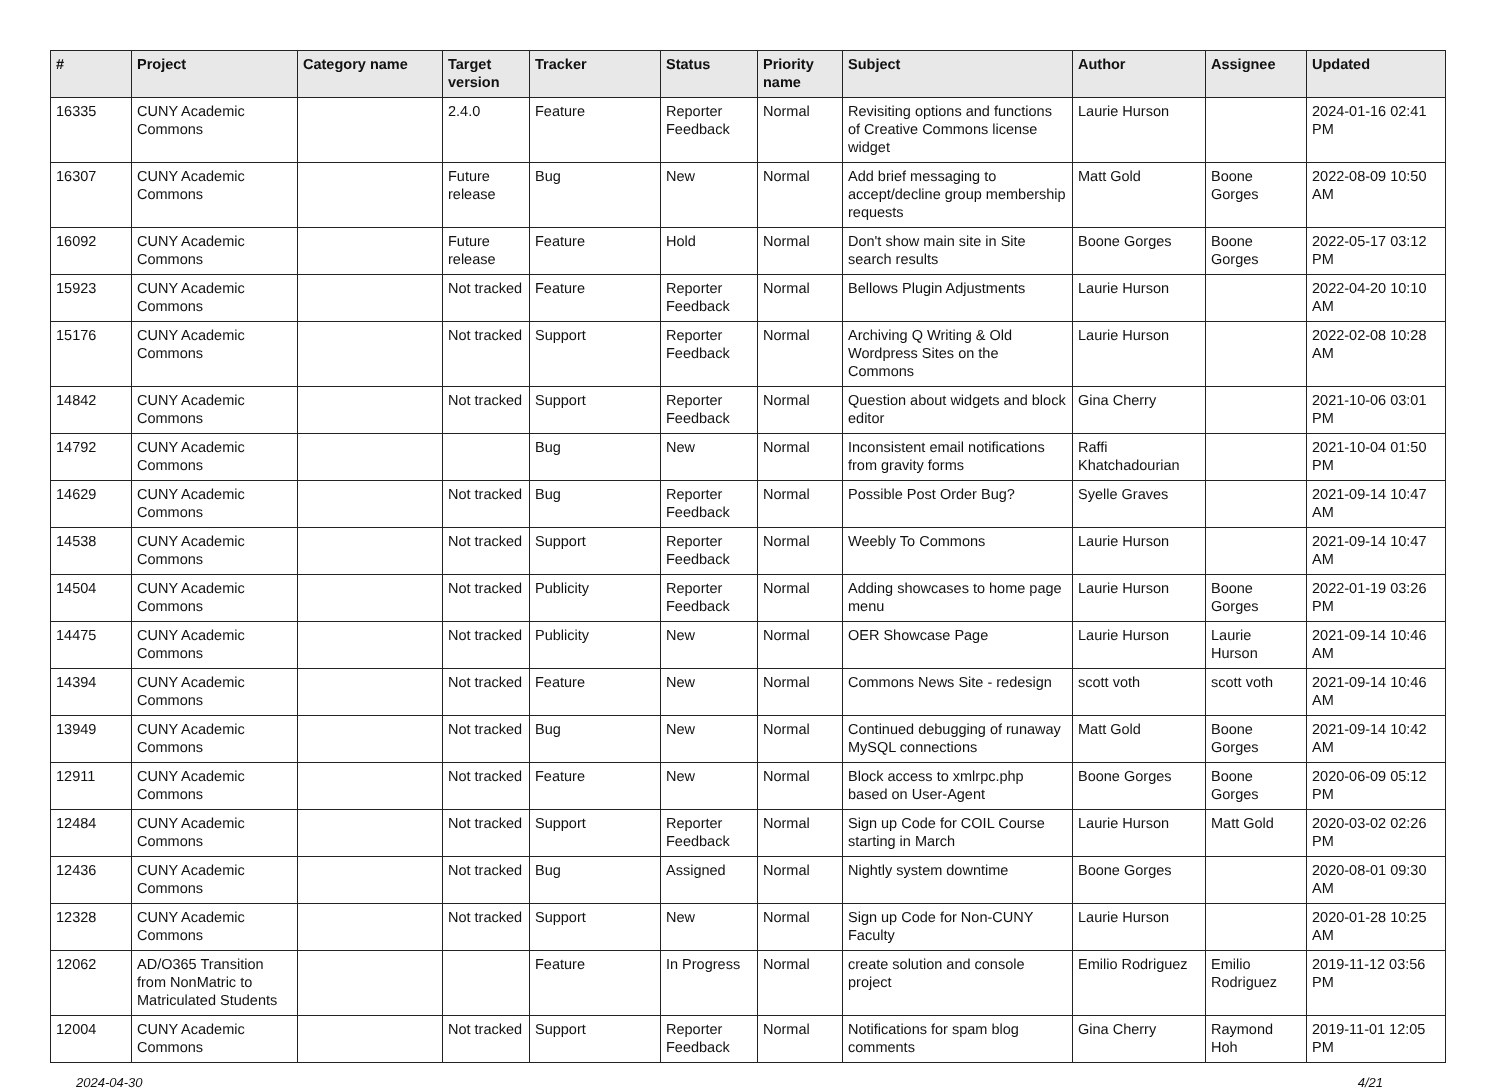| # | Project | Category name | Target version | Tracker | Status | Priority name | Subject | Author | Assignee | Updated |
| --- | --- | --- | --- | --- | --- | --- | --- | --- | --- | --- |
| 16335 | CUNY Academic Commons | | 2.4.0 | Feature | Reporter Feedback | Normal | Revisiting options and functions of Creative Commons license widget | Laurie Hurson | | 2024-01-16 02:41 PM |
| 16307 | CUNY Academic Commons | | Future release | Bug | New | Normal | Add brief messaging to accept/decline group membership requests | Matt Gold | Boone Gorges | 2022-08-09 10:50 AM |
| 16092 | CUNY Academic Commons | | Future release | Feature | Hold | Normal | Don't show main site in Site search results | Boone Gorges | Boone Gorges | 2022-05-17 03:12 PM |
| 15923 | CUNY Academic Commons | | Not tracked | Feature | Reporter Feedback | Normal | Bellows Plugin Adjustments | Laurie Hurson | | 2022-04-20 10:10 AM |
| 15176 | CUNY Academic Commons | | Not tracked | Support | Reporter Feedback | Normal | Archiving Q Writing & Old Wordpress Sites on the Commons | Laurie Hurson | | 2022-02-08 10:28 AM |
| 14842 | CUNY Academic Commons | | Not tracked | Support | Reporter Feedback | Normal | Question about widgets and block editor | Gina Cherry | | 2021-10-06 03:01 PM |
| 14792 | CUNY Academic Commons | | | Bug | New | Normal | Inconsistent email notifications from gravity forms | Raffi Khatchadourian | | 2021-10-04 01:50 PM |
| 14629 | CUNY Academic Commons | | Not tracked | Bug | Reporter Feedback | Normal | Possible Post Order Bug? | Syelle Graves | | 2021-09-14 10:47 AM |
| 14538 | CUNY Academic Commons | | Not tracked | Support | Reporter Feedback | Normal | Weebly To Commons | Laurie Hurson | | 2021-09-14 10:47 AM |
| 14504 | CUNY Academic Commons | | Not tracked | Publicity | Reporter Feedback | Normal | Adding showcases to home page menu | Laurie Hurson | Boone Gorges | 2022-01-19 03:26 PM |
| 14475 | CUNY Academic Commons | | Not tracked | Publicity | New | Normal | OER Showcase Page | Laurie Hurson | Laurie Hurson | 2021-09-14 10:46 AM |
| 14394 | CUNY Academic Commons | | Not tracked | Feature | New | Normal | Commons News Site - redesign | scott voth | scott voth | 2021-09-14 10:46 AM |
| 13949 | CUNY Academic Commons | | Not tracked | Bug | New | Normal | Continued debugging of runaway MySQL connections | Matt Gold | Boone Gorges | 2021-09-14 10:42 AM |
| 12911 | CUNY Academic Commons | | Not tracked | Feature | New | Normal | Block access to xmlrpc.php based on User-Agent | Boone Gorges | Boone Gorges | 2020-06-09 05:12 PM |
| 12484 | CUNY Academic Commons | | Not tracked | Support | Reporter Feedback | Normal | Sign up Code for COIL Course starting in March | Laurie Hurson | Matt Gold | 2020-03-02 02:26 PM |
| 12436 | CUNY Academic Commons | | Not tracked | Bug | Assigned | Normal | Nightly system downtime | Boone Gorges | | 2020-08-01 09:30 AM |
| 12328 | CUNY Academic Commons | | Not tracked | Support | New | Normal | Sign up Code for Non-CUNY Faculty | Laurie Hurson | | 2020-01-28 10:25 AM |
| 12062 | AD/O365 Transition from NonMatric to Matriculated Students | | | Feature | In Progress | Normal | create solution and console project | Emilio Rodriguez | Emilio Rodriguez | 2019-11-12 03:56 PM |
| 12004 | CUNY Academic Commons | | Not tracked | Support | Reporter Feedback | Normal | Notifications for spam blog comments | Gina Cherry | Raymond Hoh | 2019-11-01 12:05 PM |
2024-04-30 4/21